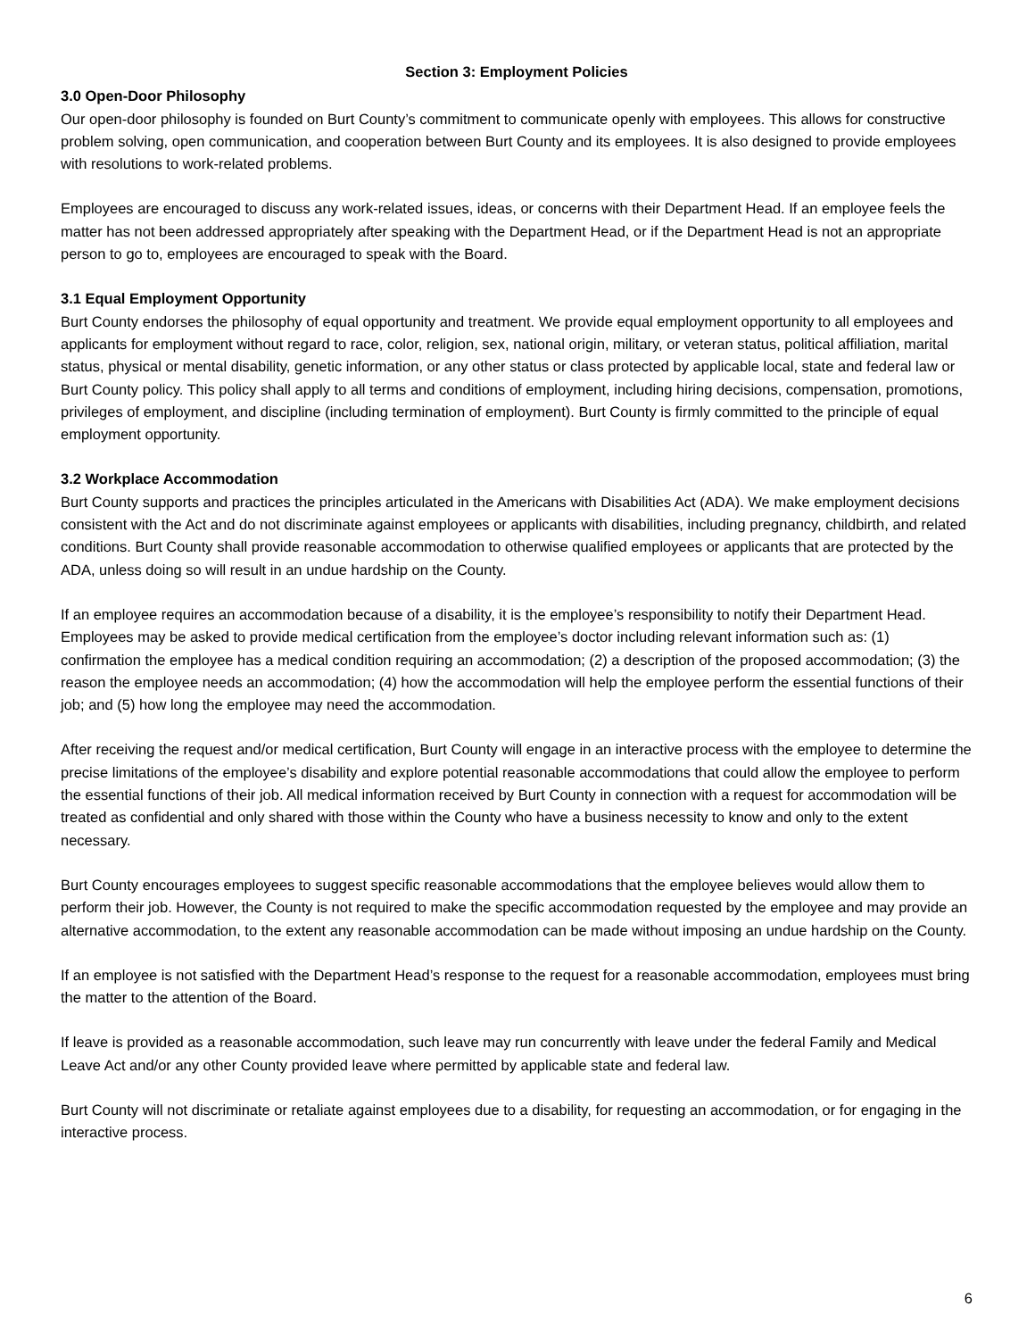Section 3: Employment Policies
3.0 Open-Door Philosophy
Our open-door philosophy is founded on Burt County’s commitment to communicate openly with employees. This allows for constructive problem solving, open communication, and cooperation between Burt County and its employees. It is also designed to provide employees with resolutions to work-related problems.
Employees are encouraged to discuss any work-related issues, ideas, or concerns with their Department Head. If an employee feels the matter has not been addressed appropriately after speaking with the Department Head, or if the Department Head is not an appropriate person to go to, employees are encouraged to speak with the Board.
3.1 Equal Employment Opportunity
Burt County endorses the philosophy of equal opportunity and treatment. We provide equal employment opportunity to all employees and applicants for employment without regard to race, color, religion, sex, national origin, military, or veteran status, political affiliation, marital status, physical or mental disability, genetic information, or any other status or class protected by applicable local, state and federal law or Burt County policy. This policy shall apply to all terms and conditions of employment, including hiring decisions, compensation, promotions, privileges of employment, and discipline (including termination of employment). Burt County is firmly committed to the principle of equal employment opportunity.
3.2 Workplace Accommodation
Burt County supports and practices the principles articulated in the Americans with Disabilities Act (ADA). We make employment decisions consistent with the Act and do not discriminate against employees or applicants with disabilities, including pregnancy, childbirth, and related conditions. Burt County shall provide reasonable accommodation to otherwise qualified employees or applicants that are protected by the ADA, unless doing so will result in an undue hardship on the County.
If an employee requires an accommodation because of a disability, it is the employee’s responsibility to notify their Department Head. Employees may be asked to provide medical certification from the employee’s doctor including relevant information such as: (1) confirmation the employee has a medical condition requiring an accommodation; (2) a description of the proposed accommodation; (3) the reason the employee needs an accommodation; (4) how the accommodation will help the employee perform the essential functions of their job; and (5) how long the employee may need the accommodation.
After receiving the request and/or medical certification, Burt County will engage in an interactive process with the employee to determine the precise limitations of the employee’s disability and explore potential reasonable accommodations that could allow the employee to perform the essential functions of their job. All medical information received by Burt County in connection with a request for accommodation will be treated as confidential and only shared with those within the County who have a business necessity to know and only to the extent necessary.
Burt County encourages employees to suggest specific reasonable accommodations that the employee believes would allow them to perform their job. However, the County is not required to make the specific accommodation requested by the employee and may provide an alternative accommodation, to the extent any reasonable accommodation can be made without imposing an undue hardship on the County.
If an employee is not satisfied with the Department Head’s response to the request for a reasonable accommodation, employees must bring the matter to the attention of the Board.
If leave is provided as a reasonable accommodation, such leave may run concurrently with leave under the federal Family and Medical Leave Act and/or any other County provided leave where permitted by applicable state and federal law.
Burt County will not discriminate or retaliate against employees due to a disability, for requesting an accommodation, or for engaging in the interactive process.
6